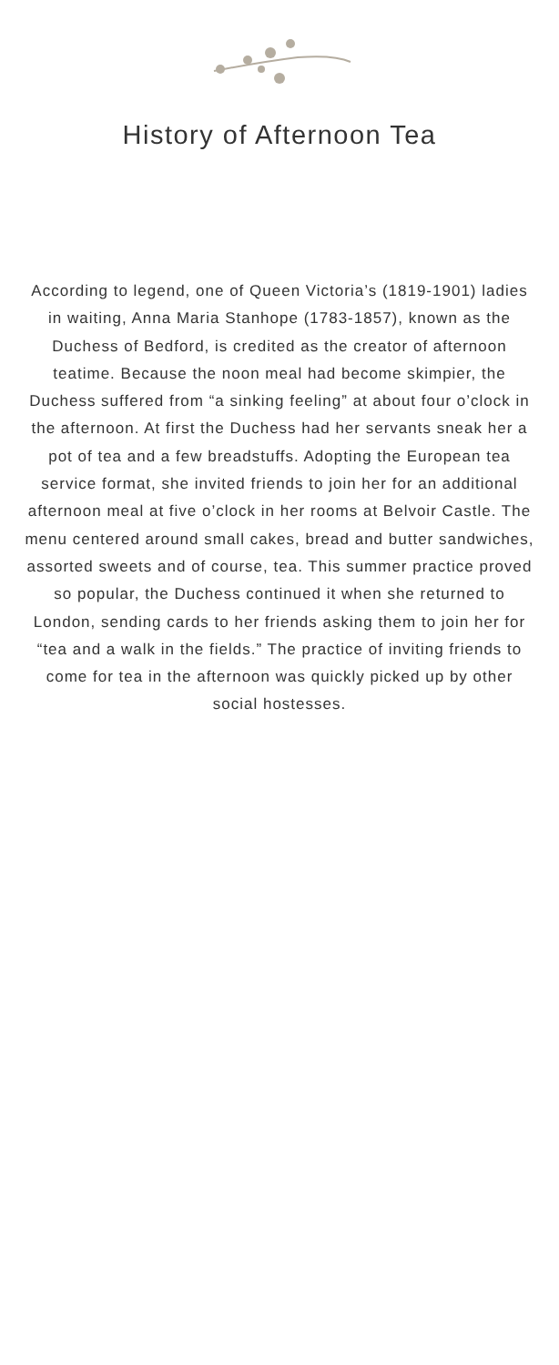History of Afternoon Tea
According to legend, one of Queen Victoria’s (1819-1901) ladies in waiting, Anna Maria Stanhope (1783-1857), known as the Duchess of Bedford, is credited as the creator of afternoon teatime. Because the noon meal had become skimpier, the Duchess suffered from “a sinking feeling” at about four o’clock in the afternoon. At first the Duchess had her servants sneak her a pot of tea and a few breadstuffs. Adopting the European tea service format, she invited friends to join her for an additional afternoon meal at five o’clock in her rooms at Belvoir Castle. The menu centered around small cakes, bread and butter sandwiches, assorted sweets and of course, tea. This summer practice proved so popular, the Duchess continued it when she returned to London, sending cards to her friends asking them to join her for “tea and a walk in the fields.” The practice of inviting friends to come for tea in the afternoon was quickly picked up by other social hostesses.